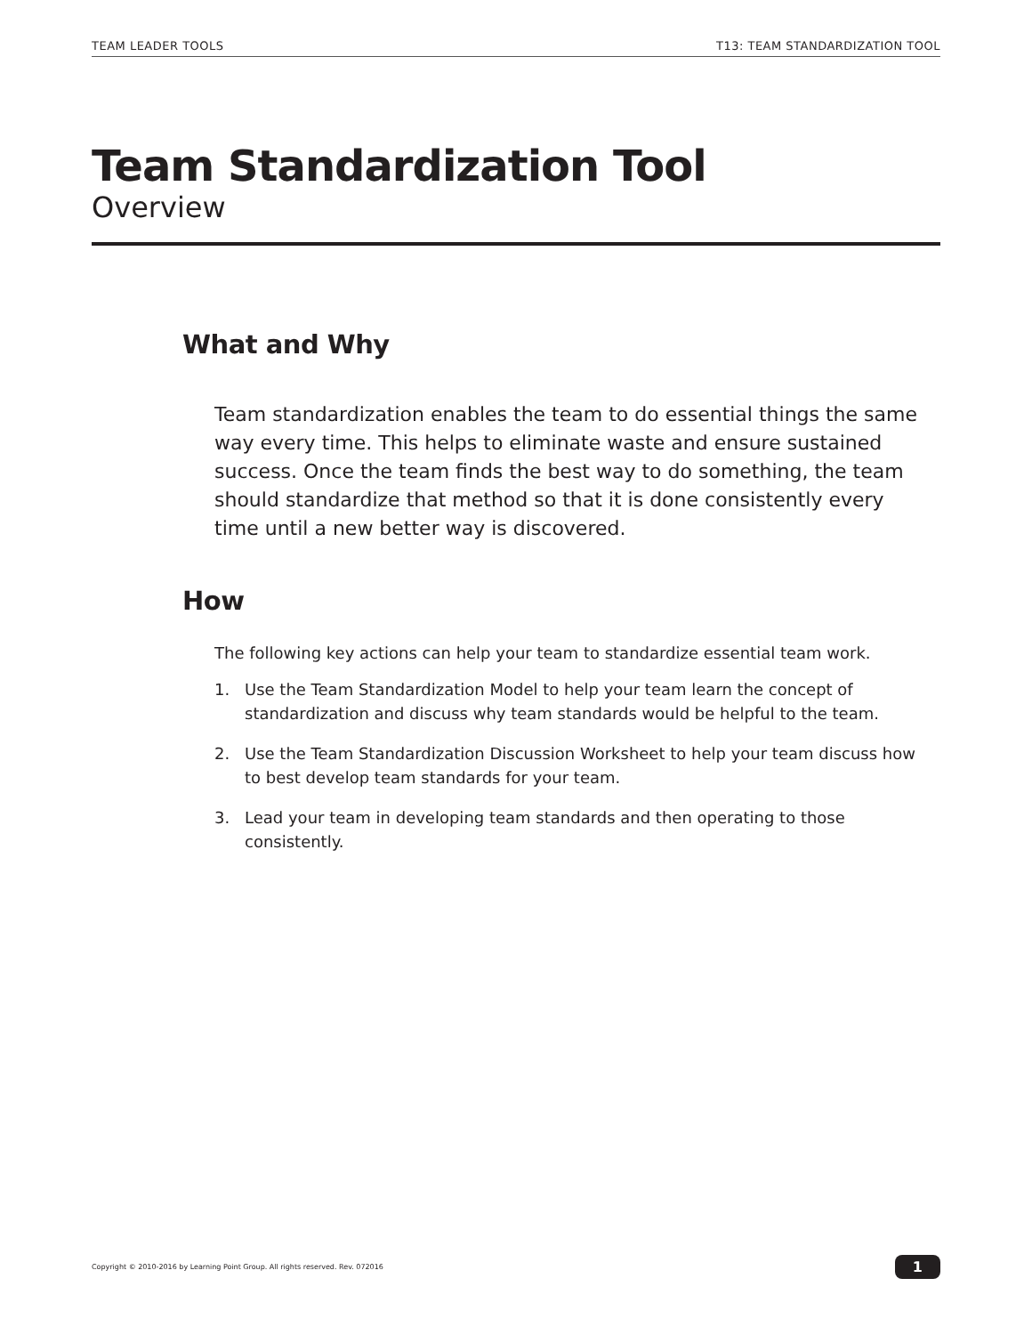TEAM LEADER TOOLS T13: TEAM STANDARDIZATION TOOL
Team Standardization Tool
Overview
What and Why
Team standardization enables the team to do essential things the same way every time. This helps to eliminate waste and ensure sustained success. Once the team finds the best way to do something, the team should standardize that method so that it is done consistently every time until a new better way is discovered.
How
The following key actions can help your team to standardize essential team work.
1. Use the Team Standardization Model to help your team learn the concept of standardization and discuss why team standards would be helpful to the team.
2. Use the Team Standardization Discussion Worksheet to help your team discuss how to best develop team standards for your team.
3. Lead your team in developing team standards and then operating to those consistently.
Copyright © 2010-2016 by Learning Point Group. All rights reserved. Rev. 072016 1